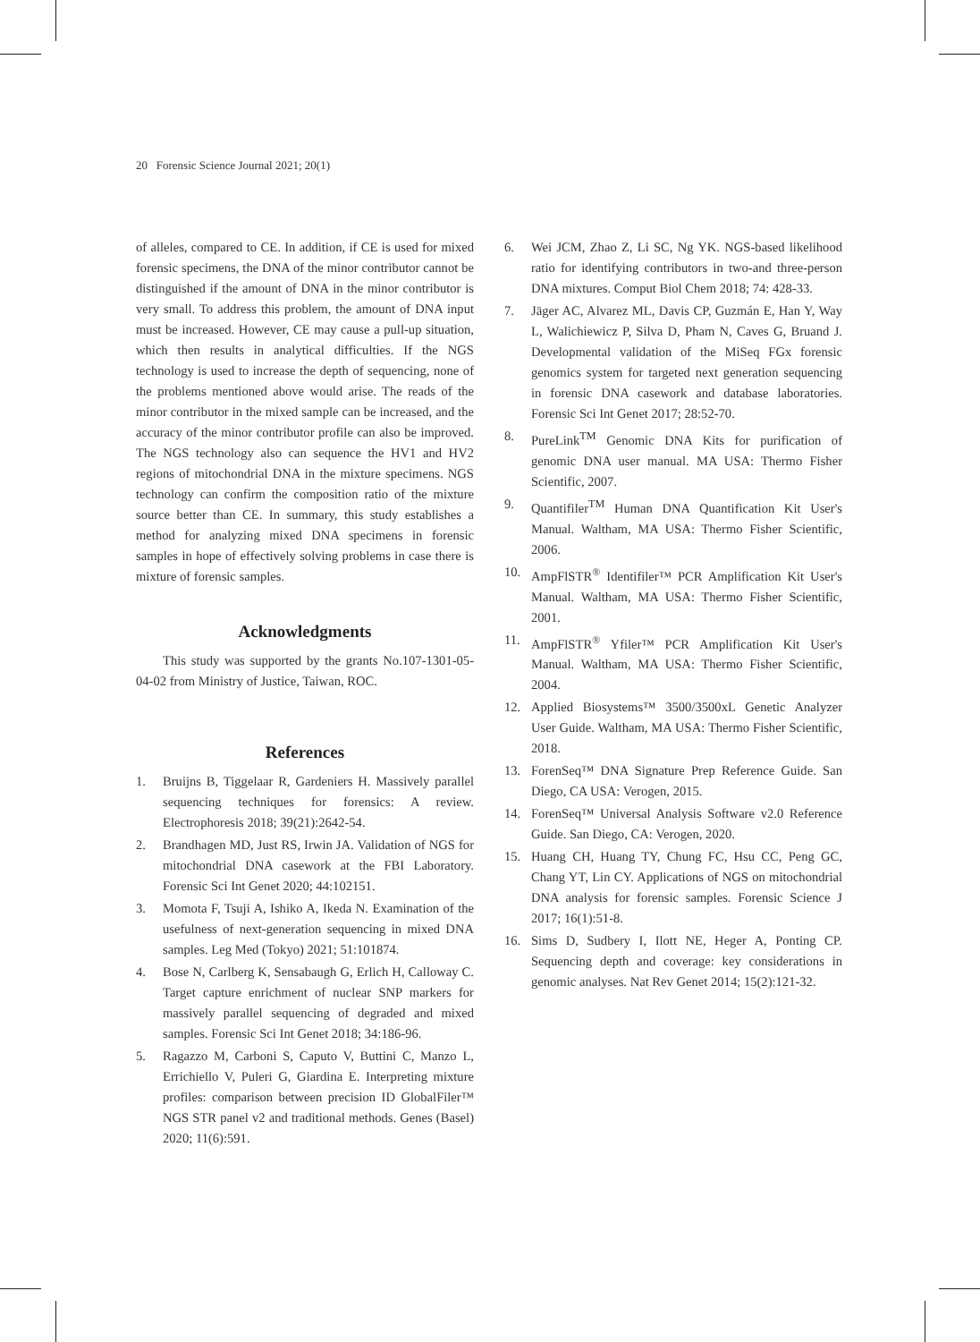20 Forensic Science Journal 2021; 20(1)
of alleles, compared to CE. In addition, if CE is used for mixed forensic specimens, the DNA of the minor contributor cannot be distinguished if the amount of DNA in the minor contributor is very small. To address this problem, the amount of DNA input must be increased. However, CE may cause a pull-up situation, which then results in analytical difficulties. If the NGS technology is used to increase the depth of sequencing, none of the problems mentioned above would arise. The reads of the minor contributor in the mixed sample can be increased, and the accuracy of the minor contributor profile can also be improved. The NGS technology also can sequence the HV1 and HV2 regions of mitochondrial DNA in the mixture specimens. NGS technology can confirm the composition ratio of the mixture source better than CE. In summary, this study establishes a method for analyzing mixed DNA specimens in forensic samples in hope of effectively solving problems in case there is mixture of forensic samples.
Acknowledgments
This study was supported by the grants No.107-1301-05-04-02 from Ministry of Justice, Taiwan, ROC.
References
1. Bruijns B, Tiggelaar R, Gardeniers H. Massively parallel sequencing techniques for forensics: A review. Electrophoresis 2018; 39(21):2642-54.
2. Brandhagen MD, Just RS, Irwin JA. Validation of NGS for mitochondrial DNA casework at the FBI Laboratory. Forensic Sci Int Genet 2020; 44:102151.
3. Momota F, Tsuji A, Ishiko A, Ikeda N. Examination of the usefulness of next-generation sequencing in mixed DNA samples. Leg Med (Tokyo) 2021; 51:101874.
4. Bose N, Carlberg K, Sensabaugh G, Erlich H, Calloway C. Target capture enrichment of nuclear SNP markers for massively parallel sequencing of degraded and mixed samples. Forensic Sci Int Genet 2018; 34:186-96.
5. Ragazzo M, Carboni S, Caputo V, Buttini C, Manzo L, Errichiello V, Puleri G, Giardina E. Interpreting mixture profiles: comparison between precision ID GlobalFiler™ NGS STR panel v2 and traditional methods. Genes (Basel) 2020; 11(6):591.
6. Wei JCM, Zhao Z, Li SC, Ng YK. NGS-based likelihood ratio for identifying contributors in two-and three-person DNA mixtures. Comput Biol Chem 2018; 74: 428-33.
7. Jäger AC, Alvarez ML, Davis CP, Guzmán E, Han Y, Way L, Walichiewicz P, Silva D, Pham N, Caves G, Bruand J. Developmental validation of the MiSeq FGx forensic genomics system for targeted next generation sequencing in forensic DNA casework and database laboratories. Forensic Sci Int Genet 2017; 28:52-70.
8. PureLink<sup>TM</sup> Genomic DNA Kits for purification of genomic DNA user manual. MA USA: Thermo Fisher Scientific, 2007.
9. Quantifiler<sup>TM</sup> Human DNA Quantification Kit User's Manual. Waltham, MA USA: Thermo Fisher Scientific, 2006.
10. AmpFlSTR<sup>®</sup> Identifiler™ PCR Amplification Kit User's Manual. Waltham, MA USA: Thermo Fisher Scientific, 2001.
11. AmpFlSTR<sup>®</sup> Yfiler™ PCR Amplification Kit User's Manual. Waltham, MA USA: Thermo Fisher Scientific, 2004.
12. Applied Biosystems™ 3500/3500xL Genetic Analyzer User Guide. Waltham, MA USA: Thermo Fisher Scientific, 2018.
13. ForenSeq™ DNA Signature Prep Reference Guide. San Diego, CA USA: Verogen, 2015.
14. ForenSeq™ Universal Analysis Software v2.0 Reference Guide. San Diego, CA: Verogen, 2020.
15. Huang CH, Huang TY, Chung FC, Hsu CC, Peng GC, Chang YT, Lin CY. Applications of NGS on mitochondrial DNA analysis for forensic samples. Forensic Science J 2017; 16(1):51-8.
16. Sims D, Sudbery I, Ilott NE, Heger A, Ponting CP. Sequencing depth and coverage: key considerations in genomic analyses. Nat Rev Genet 2014; 15(2):121-32.